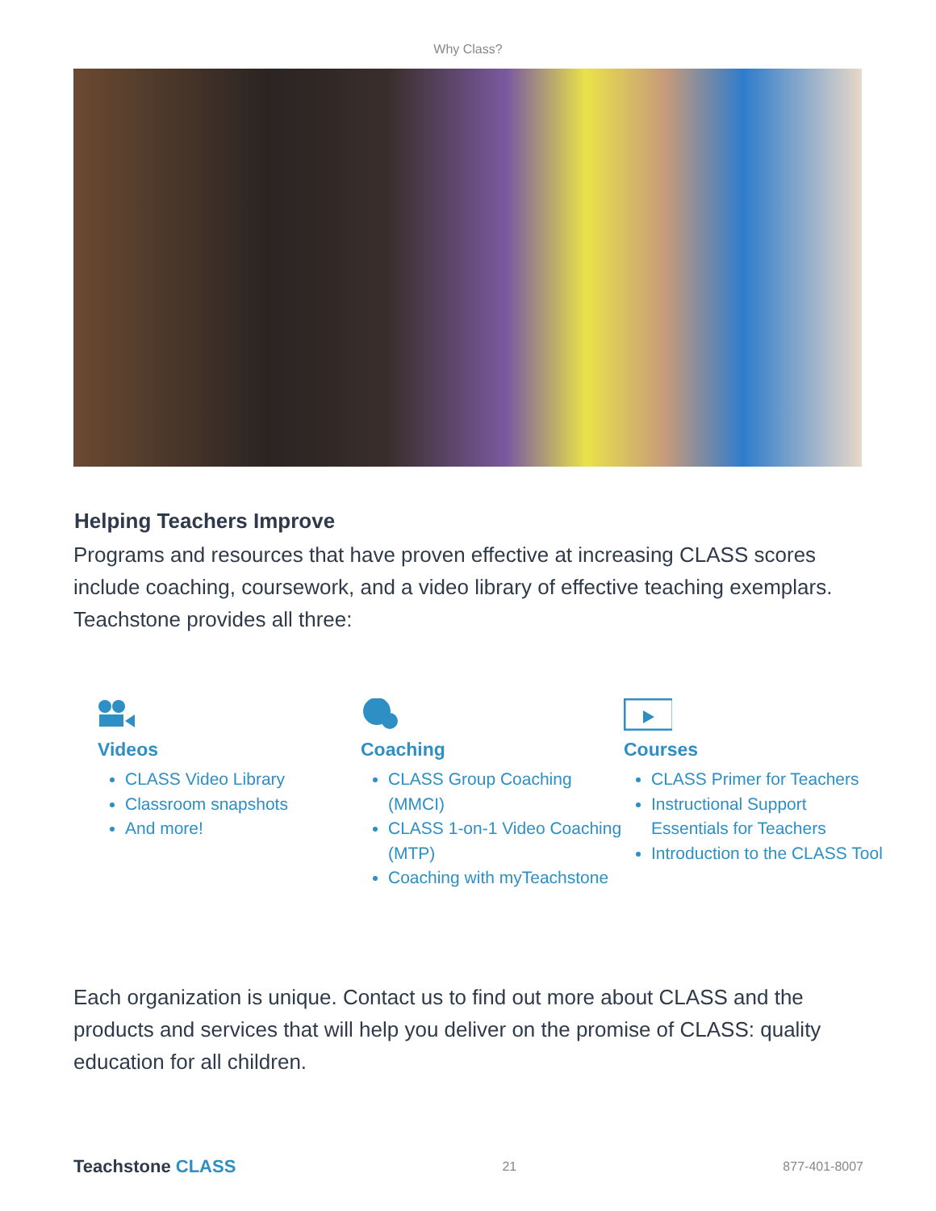Why Class?
Helping Teachers Improve
Programs and resources that have proven effective at increasing CLASS scores include coaching, coursework, and a video library of effective teaching exemplars. Teachstone provides all three:
Videos
CLASS Video Library
Classroom snapshots
And more!
Coaching
CLASS Group Coaching (MMCI)
CLASS 1-on-1 Video Coaching (MTP)
Coaching with myTeachstone
Courses
CLASS Primer for Teachers
Instructional Support Essentials for Teachers
Introduction to the CLASS Tool
Each organization is unique. Contact us to find out more about CLASS and the products and services that will help you deliver on the promise of CLASS: quality education for all children.
Teachstone CLASS
21 877-401-8007